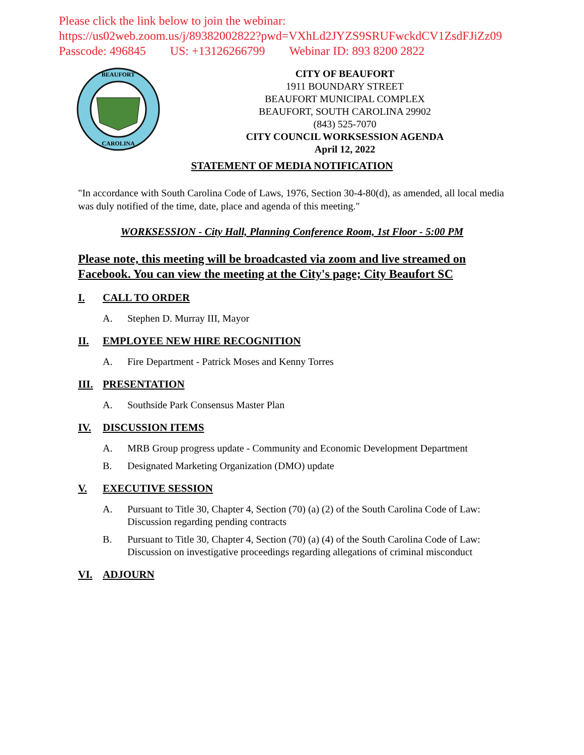Please click the link below to join the webinar:
https://us02web.zoom.us/j/89382002822?pwd=VXhLd2JYZS9SRUFwckdCV1ZsdFJiZz09
Passcode: 496845 US: +13126266799 Webinar ID: 893 8200 2822
BEAUFORT
CAROLINA
CITY OF BEAUFORT
1911 BOUNDARY STREET
BEAUFORT MUNICIPAL COMPLEX
BEAUFORT, SOUTH CAROLINA 29902
(843) 525-7070
CITY COUNCIL WORKSESSION AGENDA
April 12, 2022
STATEMENT OF MEDIA NOTIFICATION
"In accordance with South Carolina Code of Laws, 1976, Section 30-4-80(d), as amended, all local media was duly notified of the time, date, place and agenda of this meeting."
WORKSESSION - City Hall, Planning Conference Room, 1st Floor - 5:00 PM
Please note, this meeting will be broadcasted via zoom and live streamed on Facebook. You can view the meeting at the City's page; City Beaufort SC
I. CALL TO ORDER
A. Stephen D. Murray III, Mayor
II. EMPLOYEE NEW HIRE RECOGNITION
A. Fire Department - Patrick Moses and Kenny Torres
III. PRESENTATION
A. Southside Park Consensus Master Plan
IV. DISCUSSION ITEMS
A. MRB Group progress update - Community and Economic Development Department
B. Designated Marketing Organization (DMO) update
V. EXECUTIVE SESSION
A. Pursuant to Title 30, Chapter 4, Section (70) (a) (2) of the South Carolina Code of Law: Discussion regarding pending contracts
B. Pursuant to Title 30, Chapter 4, Section (70) (a) (4) of the South Carolina Code of Law: Discussion on investigative proceedings regarding allegations of criminal misconduct
VI. ADJOURN